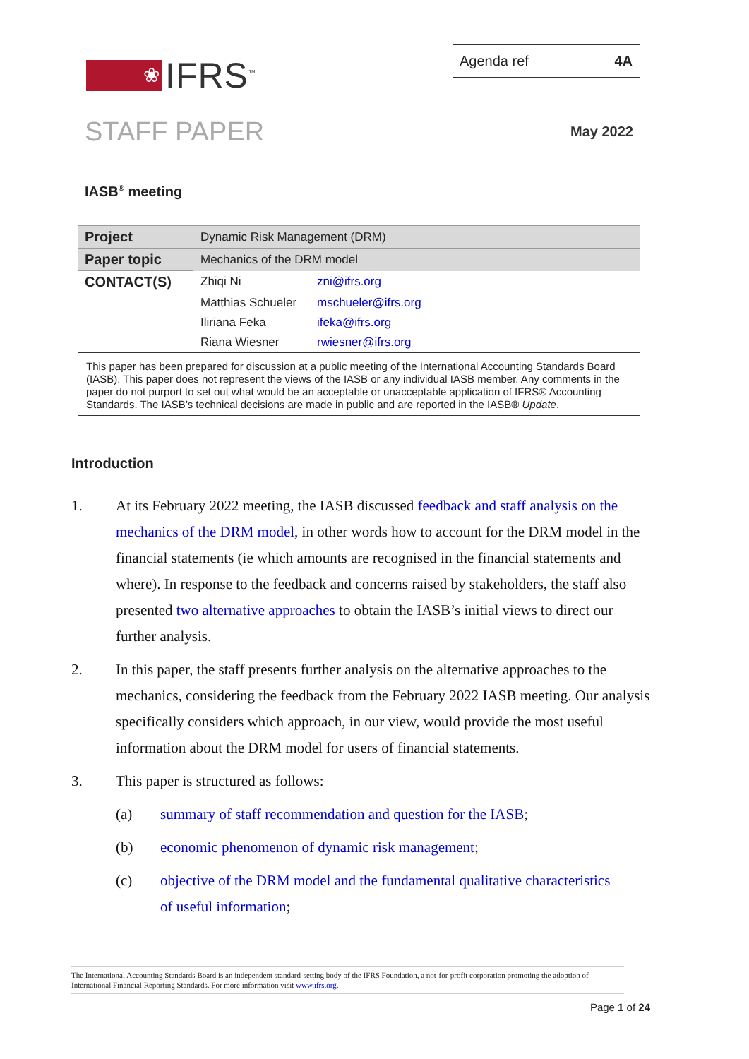❀
IFRS<sup>™</sup>
Agenda ref 4A
STAFF PAPER May 2022
IASB<sup>®</sup> meeting
| Project | Dynamic Risk Management (DRM) | |
| Paper topic | Mechanics of the DRM model | |
| CONTACT(S) | Zhiqi Ni | zni@ifrs.org |
| | Matthias Schueler | mschueler@ifrs.org |
| | Iliriana Feka | ifeka@ifrs.org |
| | Riana Wiesner | rwiesner@ifrs.org |
This paper has been prepared for discussion at a public meeting of the International Accounting Standards Board (IASB). This paper does not represent the views of the IASB or any individual IASB member. Any comments in the paper do not purport to set out what would be an acceptable or unacceptable application of IFRS® Accounting Standards. The IASB’s technical decisions are made in public and are reported in the IASB® Update.
Introduction
1. At its February 2022 meeting, the IASB discussed feedback and staff analysis on the mechanics of the DRM model, in other words how to account for the DRM model in the financial statements (ie which amounts are recognised in the financial statements and where). In response to the feedback and concerns raised by stakeholders, the staff also presented two alternative approaches to obtain the IASB’s initial views to direct our further analysis.
2. In this paper, the staff presents further analysis on the alternative approaches to the mechanics, considering the feedback from the February 2022 IASB meeting. Our analysis specifically considers which approach, in our view, would provide the most useful information about the DRM model for users of financial statements.
3. This paper is structured as follows:
(a) summary of staff recommendation and question for the IASB;
(b) economic phenomenon of dynamic risk management;
(c) objective of the DRM model and the fundamental qualitative characteristics of useful information;
The International Accounting Standards Board is an independent standard-setting body of the IFRS Foundation, a not-for-profit corporation promoting the adoption of International Financial Reporting Standards. For more information visit www.ifrs.org.
Page 1 of 24